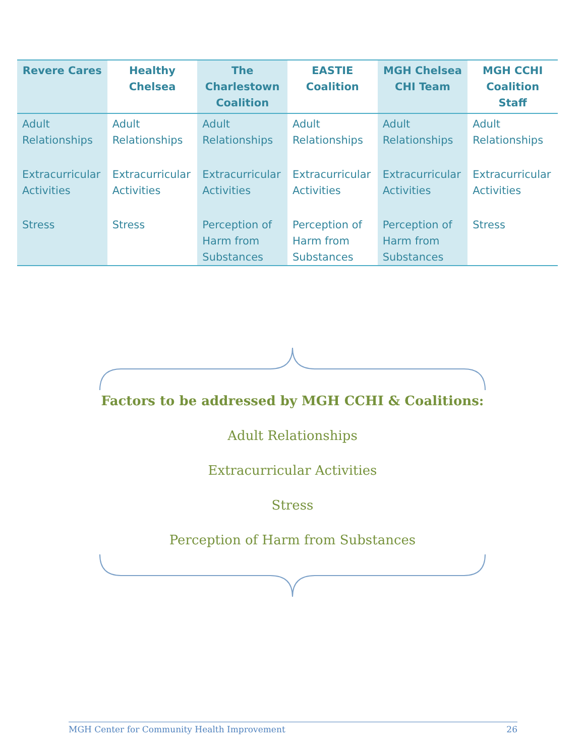| Revere Cares | Healthy Chelsea | The Charlestown Coalition | EASTIE Coalition | MGH Chelsea CHI Team | MGH CCHI Coalition Staff |
| --- | --- | --- | --- | --- | --- |
| Adult Relationships | Adult Relationships | Adult Relationships | Adult Relationships | Adult Relationships | Adult Relationships |
| Extracurricular Activities | Extracurricular Activities | Extracurricular Activities | Extracurricular Activities | Extracurricular Activities | Extracurricular Activities |
| Stress | Stress | Perception of Harm from Substances | Perception of Harm from Substances | Perception of Harm from Substances | Stress |
Factors to be addressed by MGH CCHI & Coalitions:
Adult Relationships
Extracurricular Activities
Stress
Perception of Harm from Substances
MGH Center for Community Health Improvement 26